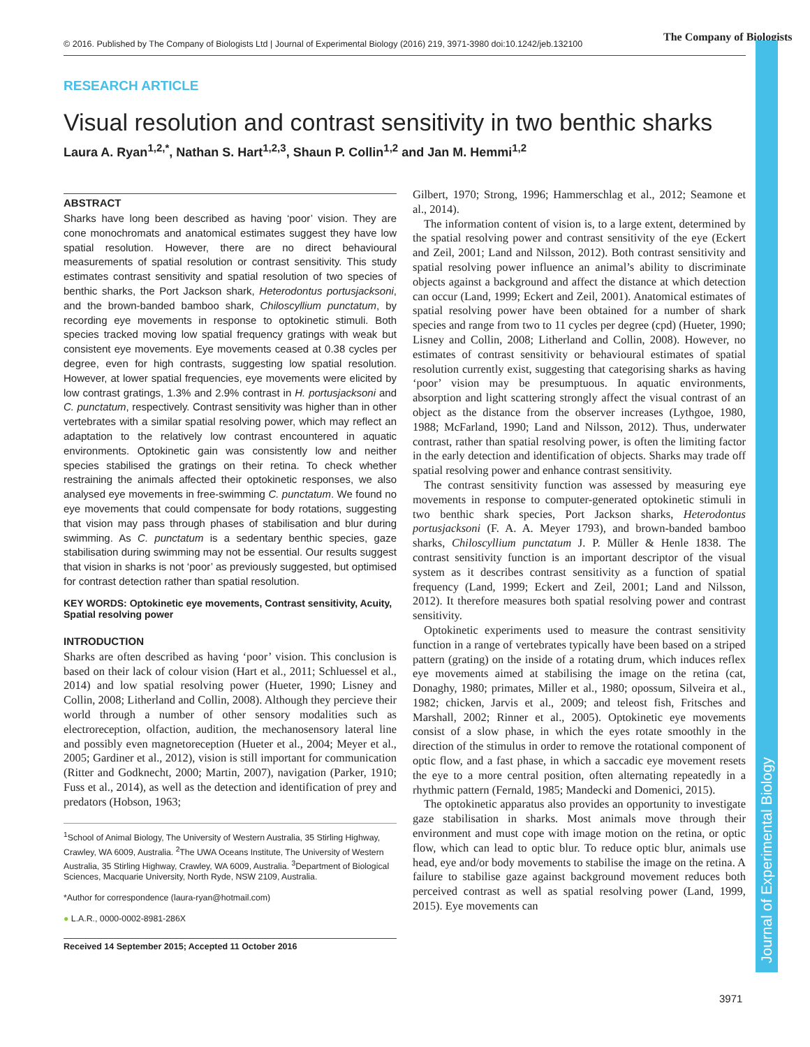© 2016. Published by The Company of Biologists Ltd | Journal of Experimental Biology (2016) 219, 3971-3980 doi:10.1242/jeb.132100
The Company of Biologists
Journal of Experimental Biology
RESEARCH ARTICLE
Visual resolution and contrast sensitivity in two benthic sharks
Laura A. Ryan<sup>1,2,*</sup>, Nathan S. Hart<sup>1,2,3</sup>, Shaun P. Collin<sup>1,2</sup> and Jan M. Hemmi<sup>1,2</sup>
ABSTRACT
Sharks have long been described as having ‘poor’ vision. They are cone monochromats and anatomical estimates suggest they have low spatial resolution. However, there are no direct behavioural measurements of spatial resolution or contrast sensitivity. This study estimates contrast sensitivity and spatial resolution of two species of benthic sharks, the Port Jackson shark, Heterodontus portusjacksoni, and the brown-banded bamboo shark, Chiloscyllium punctatum, by recording eye movements in response to optokinetic stimuli. Both species tracked moving low spatial frequency gratings with weak but consistent eye movements. Eye movements ceased at 0.38 cycles per degree, even for high contrasts, suggesting low spatial resolution. However, at lower spatial frequencies, eye movements were elicited by low contrast gratings, 1.3% and 2.9% contrast in H. portusjacksoni and C. punctatum, respectively. Contrast sensitivity was higher than in other vertebrates with a similar spatial resolving power, which may reflect an adaptation to the relatively low contrast encountered in aquatic environments. Optokinetic gain was consistently low and neither species stabilised the gratings on their retina. To check whether restraining the animals affected their optokinetic responses, we also analysed eye movements in free-swimming C. punctatum. We found no eye movements that could compensate for body rotations, suggesting that vision may pass through phases of stabilisation and blur during swimming. As C. punctatum is a sedentary benthic species, gaze stabilisation during swimming may not be essential. Our results suggest that vision in sharks is not ‘poor’ as previously suggested, but optimised for contrast detection rather than spatial resolution.
KEY WORDS: Optokinetic eye movements, Contrast sensitivity, Acuity, Spatial resolving power
INTRODUCTION
Sharks are often described as having ‘poor’ vision. This conclusion is based on their lack of colour vision (Hart et al., 2011; Schluessel et al., 2014) and low spatial resolving power (Hueter, 1990; Lisney and Collin, 2008; Litherland and Collin, 2008). Although they percieve their world through a number of other sensory modalities such as electroreception, olfaction, audition, the mechanosensory lateral line and possibly even magnetoreception (Hueter et al., 2004; Meyer et al., 2005; Gardiner et al., 2012), vision is still important for communication (Ritter and Godknecht, 2000; Martin, 2007), navigation (Parker, 1910; Fuss et al., 2014), as well as the detection and identification of prey and predators (Hobson, 1963;
<sup>1</sup> School of Animal Biology, The University of Western Australia, 35 Stirling Highway, Crawley, WA 6009, Australia. <sup>2</sup>The UWA Oceans Institute, The University of Western Australia, 35 Stirling Highway, Crawley, WA 6009, Australia. <sup>3</sup>Department of Biological Sciences, Macquarie University, North Ryde, NSW 2109, Australia.
*Author for correspondence (laura-ryan@hotmail.com)
● L.A.R., 0000-0002-8981-286X
Received 14 September 2015; Accepted 11 October 2016
Gilbert, 1970; Strong, 1996; Hammerschlag et al., 2012; Seamone et al., 2014).
The information content of vision is, to a large extent, determined by the spatial resolving power and contrast sensitivity of the eye (Eckert and Zeil, 2001; Land and Nilsson, 2012). Both contrast sensitivity and spatial resolving power influence an animal’s ability to discriminate objects against a background and affect the distance at which detection can occur (Land, 1999; Eckert and Zeil, 2001). Anatomical estimates of spatial resolving power have been obtained for a number of shark species and range from two to 11 cycles per degree (cpd) (Hueter, 1990; Lisney and Collin, 2008; Litherland and Collin, 2008). However, no estimates of contrast sensitivity or behavioural estimates of spatial resolution currently exist, suggesting that categorising sharks as having ‘poor’ vision may be presumptuous. In aquatic environments, absorption and light scattering strongly affect the visual contrast of an object as the distance from the observer increases (Lythgoe, 1980, 1988; McFarland, 1990; Land and Nilsson, 2012). Thus, underwater contrast, rather than spatial resolving power, is often the limiting factor in the early detection and identification of objects. Sharks may trade off spatial resolving power and enhance contrast sensitivity.
The contrast sensitivity function was assessed by measuring eye movements in response to computer-generated optokinetic stimuli in two benthic shark species, Port Jackson sharks, Heterodontus portusjacksoni (F. A. A. Meyer 1793), and brown-banded bamboo sharks, Chiloscyllium punctatum J. P. Müller & Henle 1838. The contrast sensitivity function is an important descriptor of the visual system as it describes contrast sensitivity as a function of spatial frequency (Land, 1999; Eckert and Zeil, 2001; Land and Nilsson, 2012). It therefore measures both spatial resolving power and contrast sensitivity.
Optokinetic experiments used to measure the contrast sensitivity function in a range of vertebrates typically have been based on a striped pattern (grating) on the inside of a rotating drum, which induces reflex eye movements aimed at stabilising the image on the retina (cat, Donaghy, 1980; primates, Miller et al., 1980; opossum, Silveira et al., 1982; chicken, Jarvis et al., 2009; and teleost fish, Fritsches and Marshall, 2002; Rinner et al., 2005). Optokinetic eye movements consist of a slow phase, in which the eyes rotate smoothly in the direction of the stimulus in order to remove the rotational component of optic flow, and a fast phase, in which a saccadic eye movement resets the eye to a more central position, often alternating repeatedly in a rhythmic pattern (Fernald, 1985; Mandecki and Domenici, 2015).
The optokinetic apparatus also provides an opportunity to investigate gaze stabilisation in sharks. Most animals move through their environment and must cope with image motion on the retina, or optic flow, which can lead to optic blur. To reduce optic blur, animals use head, eye and/or body movements to stabilise the image on the retina. A failure to stabilise gaze against background movement reduces both perceived contrast as well as spatial resolving power (Land, 1999, 2015). Eye movements can
3971